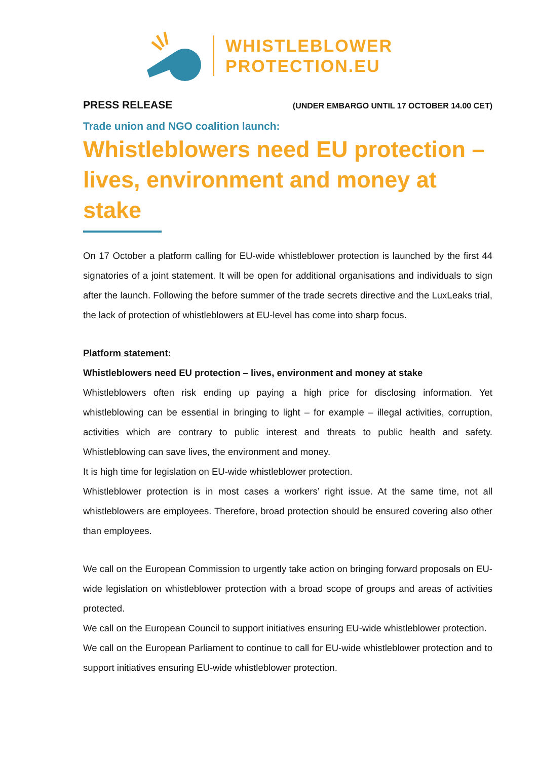WHISTLEBLOWER
PROTECTION.EU
PRESS RELEASE (UNDER EMBARGO UNTIL 17 OCTOBER 14.00 CET)
Trade union and NGO coalition launch:
Whistleblowers need EU protection – lives, environment and money at stake
On 17 October a platform calling for EU-wide whistleblower protection is launched by the first 44 signatories of a joint statement. It will be open for additional organisations and individuals to sign after the launch. Following the before summer of the trade secrets directive and the LuxLeaks trial, the lack of protection of whistleblowers at EU-level has come into sharp focus.
Platform statement:
Whistleblowers need EU protection – lives, environment and money at stake
Whistleblowers often risk ending up paying a high price for disclosing information. Yet whistleblowing can be essential in bringing to light – for example – illegal activities, corruption, activities which are contrary to public interest and threats to public health and safety. Whistleblowing can save lives, the environment and money.
It is high time for legislation on EU-wide whistleblower protection.
Whistleblower protection is in most cases a workers’ right issue. At the same time, not all whistleblowers are employees. Therefore, broad protection should be ensured covering also other than employees.
We call on the European Commission to urgently take action on bringing forward proposals on EU-wide legislation on whistleblower protection with a broad scope of groups and areas of activities protected.
We call on the European Council to support initiatives ensuring EU-wide whistleblower protection.
We call on the European Parliament to continue to call for EU-wide whistleblower protection and to support initiatives ensuring EU-wide whistleblower protection.